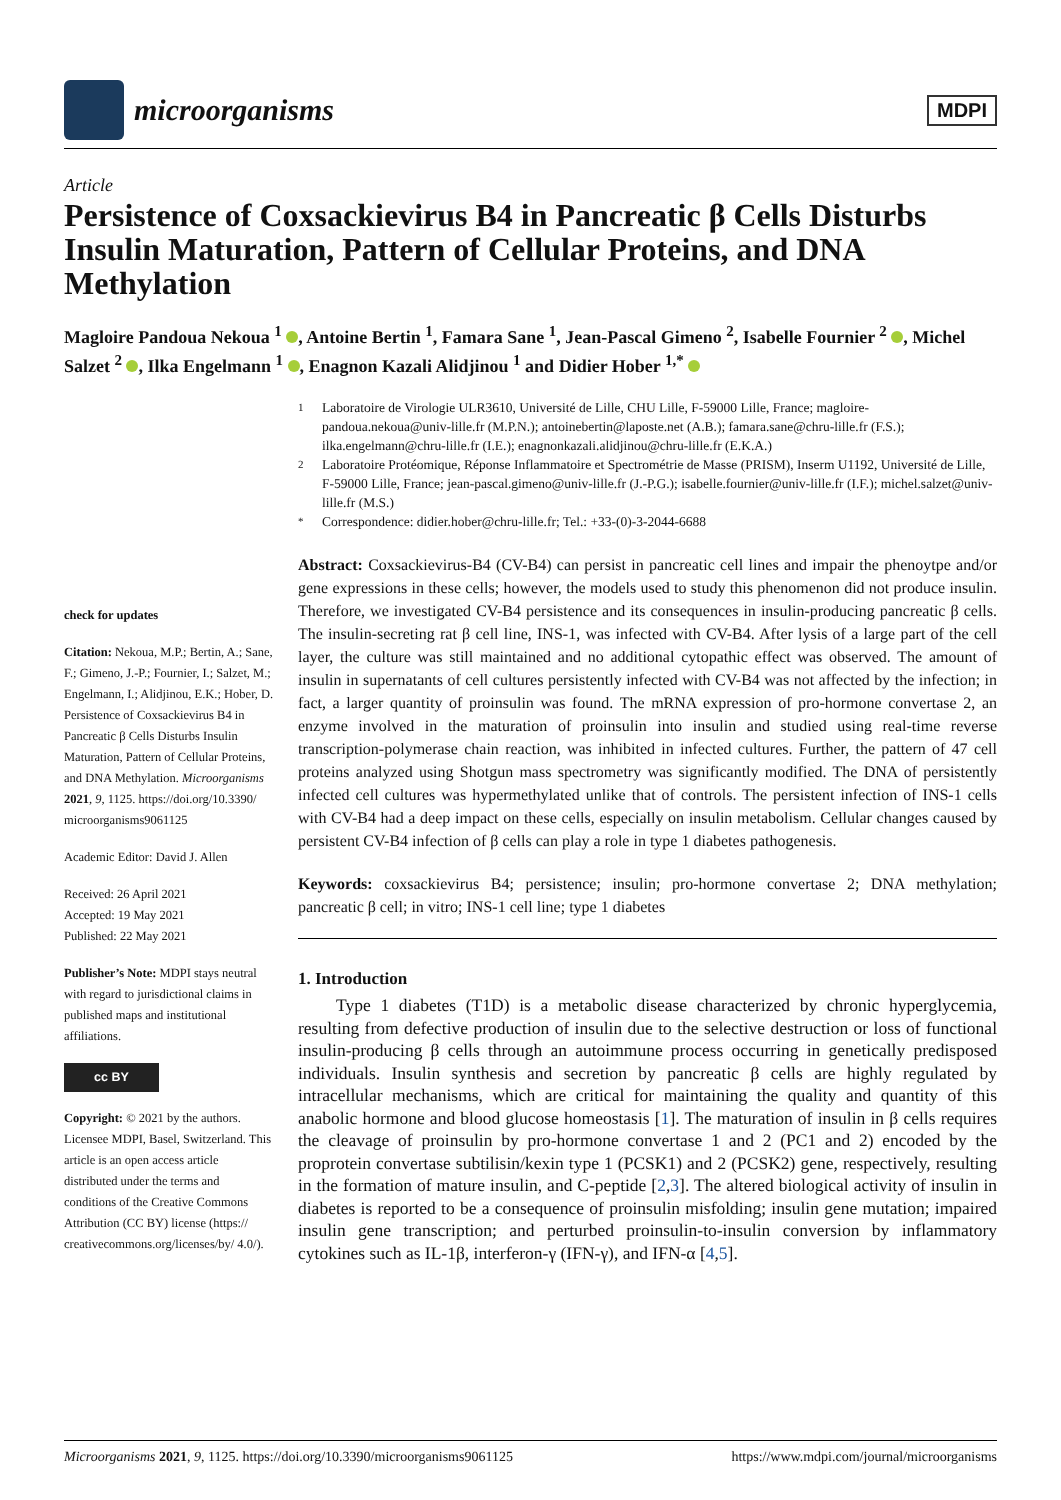microorganisms
MDPI
Article
Persistence of Coxsackievirus B4 in Pancreatic β Cells Disturbs Insulin Maturation, Pattern of Cellular Proteins, and DNA Methylation
Magloire Pandoua Nekoua <sup>1</sup> , Antoine Bertin <sup>1</sup>, Famara Sane <sup>1</sup>, Jean-Pascal Gimeno <sup>2</sup>, Isabelle Fournier <sup>2</sup> , Michel Salzet <sup>2</sup> , Ilka Engelmann <sup>1</sup> , Enagnon Kazali Alidjinou <sup>1</sup> and Didier Hober <sup>1,*</sup>
1 Laboratoire de Virologie ULR3610, Université de Lille, CHU Lille, F-59000 Lille, France; magloire-pandoua.nekoua@univ-lille.fr (M.P.N.); antoinebertin@laposte.net (A.B.); famara.sane@chru-lille.fr (F.S.); ilka.engelmann@chru-lille.fr (I.E.); enagnonkazali.alidjinou@chru-lille.fr (E.K.A.)
2 Laboratoire Protéomique, Réponse Inflammatoire et Spectrométrie de Masse (PRISM), Inserm U1192, Université de Lille, F-59000 Lille, France; jean-pascal.gimeno@univ-lille.fr (J.-P.G.); isabelle.fournier@univ-lille.fr (I.F.); michel.salzet@univ-lille.fr (M.S.)
* Correspondence: didier.hober@chru-lille.fr; Tel.: +33-(0)-3-2044-6688
check for updates
Citation: Nekoua, M.P.; Bertin, A.; Sane, F.; Gimeno, J.-P.; Fournier, I.; Salzet, M.; Engelmann, I.; Alidjinou, E.K.; Hober, D. Persistence of Coxsackievirus B4 in Pancreatic β Cells Disturbs Insulin Maturation, Pattern of Cellular Proteins, and DNA Methylation. Microorganisms 2021, 9, 1125. https://doi.org/10.3390/ microorganisms9061125
Academic Editor: David J. Allen
Received: 26 April 2021
Accepted: 19 May 2021
Published: 22 May 2021
Publisher’s Note: MDPI stays neutral with regard to jurisdictional claims in published maps and institutional affiliations.
cc BY
Copyright: © 2021 by the authors. Licensee MDPI, Basel, Switzerland. This article is an open access article distributed under the terms and conditions of the Creative Commons Attribution (CC BY) license (https:// creativecommons.org/licenses/by/ 4.0/).
Abstract: Coxsackievirus-B4 (CV-B4) can persist in pancreatic cell lines and impair the phenoytpe and/or gene expressions in these cells; however, the models used to study this phenomenon did not produce insulin. Therefore, we investigated CV-B4 persistence and its consequences in insulin-producing pancreatic β cells. The insulin-secreting rat β cell line, INS-1, was infected with CV-B4. After lysis of a large part of the cell layer, the culture was still maintained and no additional cytopathic effect was observed. The amount of insulin in supernatants of cell cultures persistently infected with CV-B4 was not affected by the infection; in fact, a larger quantity of proinsulin was found. The mRNA expression of pro-hormone convertase 2, an enzyme involved in the maturation of proinsulin into insulin and studied using real-time reverse transcription-polymerase chain reaction, was inhibited in infected cultures. Further, the pattern of 47 cell proteins analyzed using Shotgun mass spectrometry was significantly modified. The DNA of persistently infected cell cultures was hypermethylated unlike that of controls. The persistent infection of INS-1 cells with CV-B4 had a deep impact on these cells, especially on insulin metabolism. Cellular changes caused by persistent CV-B4 infection of β cells can play a role in type 1 diabetes pathogenesis.
Keywords: coxsackievirus B4; persistence; insulin; pro-hormone convertase 2; DNA methylation; pancreatic β cell; in vitro; INS-1 cell line; type 1 diabetes
1. Introduction
Type 1 diabetes (T1D) is a metabolic disease characterized by chronic hyperglycemia, resulting from defective production of insulin due to the selective destruction or loss of functional insulin-producing β cells through an autoimmune process occurring in genetically predisposed individuals. Insulin synthesis and secretion by pancreatic β cells are highly regulated by intracellular mechanisms, which are critical for maintaining the quality and quantity of this anabolic hormone and blood glucose homeostasis [1]. The maturation of insulin in β cells requires the cleavage of proinsulin by pro-hormone convertase 1 and 2 (PC1 and 2) encoded by the proprotein convertase subtilisin/kexin type 1 (PCSK1) and 2 (PCSK2) gene, respectively, resulting in the formation of mature insulin, and C-peptide [2,3]. The altered biological activity of insulin in diabetes is reported to be a consequence of proinsulin misfolding; insulin gene mutation; impaired insulin gene transcription; and perturbed proinsulin-to-insulin conversion by inflammatory cytokines such as IL-1β, interferon-γ (IFN-γ), and IFN-α [4,5].
Microorganisms 2021, 9, 1125. https://doi.org/10.3390/microorganisms9061125 https://www.mdpi.com/journal/microorganisms